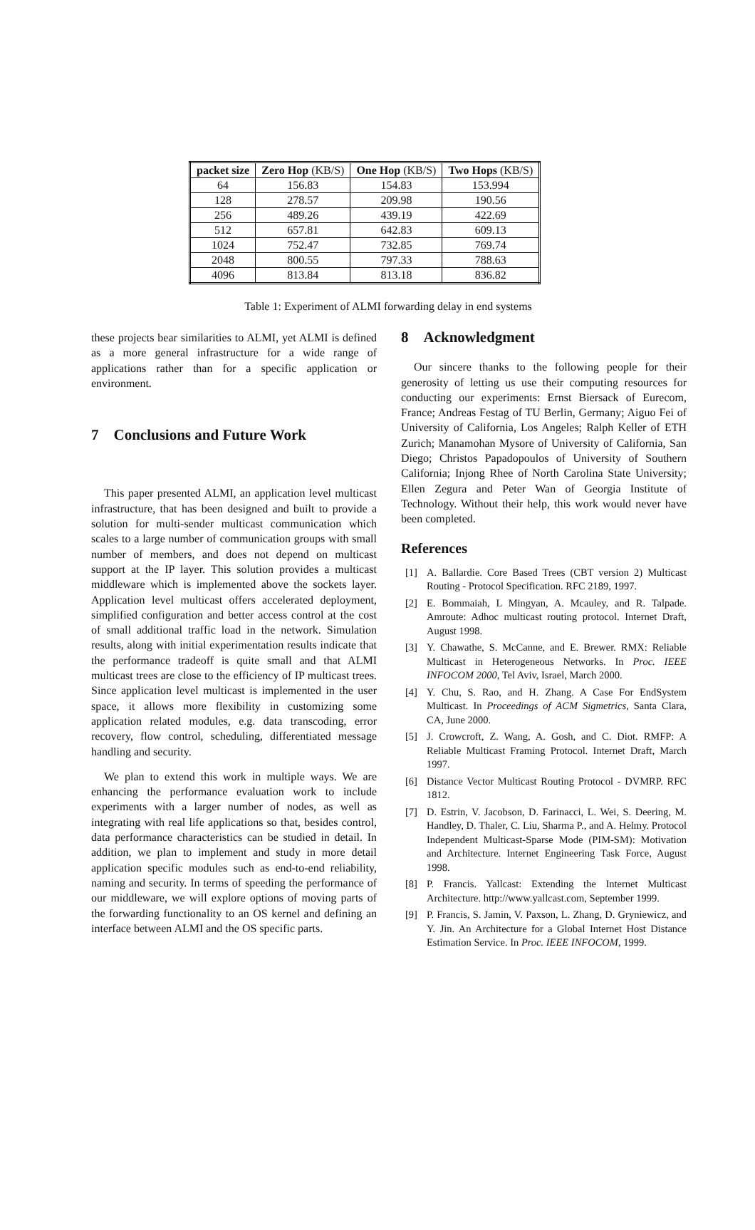| packet size | Zero Hop (KB/S) | One Hop (KB/S) | Two Hops (KB/S) |
| --- | --- | --- | --- |
| 64 | 156.83 | 154.83 | 153.994 |
| 128 | 278.57 | 209.98 | 190.56 |
| 256 | 489.26 | 439.19 | 422.69 |
| 512 | 657.81 | 642.83 | 609.13 |
| 1024 | 752.47 | 732.85 | 769.74 |
| 2048 | 800.55 | 797.33 | 788.63 |
| 4096 | 813.84 | 813.18 | 836.82 |
Table 1: Experiment of ALMI forwarding delay in end systems
these projects bear similarities to ALMI, yet ALMI is defined as a more general infrastructure for a wide range of applications rather than for a specific application or environment.
7 Conclusions and Future Work
This paper presented ALMI, an application level multicast infrastructure, that has been designed and built to provide a solution for multi-sender multicast communication which scales to a large number of communication groups with small number of members, and does not depend on multicast support at the IP layer. This solution provides a multicast middleware which is implemented above the sockets layer. Application level multicast offers accelerated deployment, simplified configuration and better access control at the cost of small additional traffic load in the network. Simulation results, along with initial experimentation results indicate that the performance tradeoff is quite small and that ALMI multicast trees are close to the efficiency of IP multicast trees. Since application level multicast is implemented in the user space, it allows more flexibility in customizing some application related modules, e.g. data transcoding, error recovery, flow control, scheduling, differentiated message handling and security.
We plan to extend this work in multiple ways. We are enhancing the performance evaluation work to include experiments with a larger number of nodes, as well as integrating with real life applications so that, besides control, data performance characteristics can be studied in detail. In addition, we plan to implement and study in more detail application specific modules such as end-to-end reliability, naming and security. In terms of speeding the performance of our middleware, we will explore options of moving parts of the forwarding functionality to an OS kernel and defining an interface between ALMI and the OS specific parts.
8 Acknowledgment
Our sincere thanks to the following people for their generosity of letting us use their computing resources for conducting our experiments: Ernst Biersack of Eurecom, France; Andreas Festag of TU Berlin, Germany; Aiguo Fei of University of California, Los Angeles; Ralph Keller of ETH Zurich; Manamohan Mysore of University of California, San Diego; Christos Papadopoulos of University of Southern California; Injong Rhee of North Carolina State University; Ellen Zegura and Peter Wan of Georgia Institute of Technology. Without their help, this work would never have been completed.
References
[1] A. Ballardie. Core Based Trees (CBT version 2) Multicast Routing - Protocol Specification. RFC 2189, 1997.
[2] E. Bommaiah, L Mingyan, A. Mcauley, and R. Talpade. Amroute: Adhoc multicast routing protocol. Internet Draft, August 1998.
[3] Y. Chawathe, S. McCanne, and E. Brewer. RMX: Reliable Multicast in Heterogeneous Networks. In Proc. IEEE INFOCOM 2000, Tel Aviv, Israel, March 2000.
[4] Y. Chu, S. Rao, and H. Zhang. A Case For EndSystem Multicast. In Proceedings of ACM Sigmetrics, Santa Clara, CA, June 2000.
[5] J. Crowcroft, Z. Wang, A. Gosh, and C. Diot. RMFP: A Reliable Multicast Framing Protocol. Internet Draft, March 1997.
[6] Distance Vector Multicast Routing Protocol - DVMRP. RFC 1812.
[7] D. Estrin, V. Jacobson, D. Farinacci, L. Wei, S. Deering, M. Handley, D. Thaler, C. Liu, Sharma P., and A. Helmy. Protocol Independent Multicast-Sparse Mode (PIM-SM): Motivation and Architecture. Internet Engineering Task Force, August 1998.
[8] P. Francis. Yallcast: Extending the Internet Multicast Architecture. http://www.yallcast.com, September 1999.
[9] P. Francis, S. Jamin, V. Paxson, L. Zhang, D. Gryniewicz, and Y. Jin. An Architecture for a Global Internet Host Distance Estimation Service. In Proc. IEEE INFOCOM, 1999.